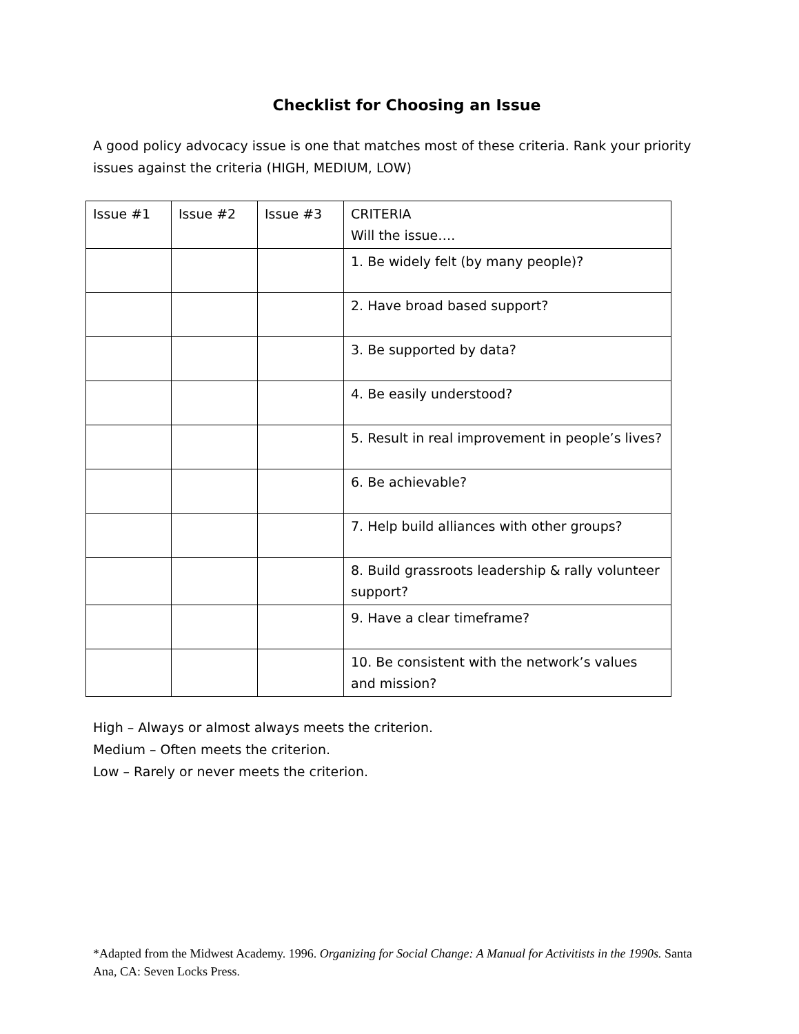Checklist for Choosing an Issue
A good policy advocacy issue is one that matches most of these criteria. Rank your priority issues against the criteria (HIGH, MEDIUM, LOW)
| Issue #1 | Issue #2 | Issue #3 | CRITERIA Will the issue…. |
| --- | --- | --- | --- |
| | | | 1. Be widely felt (by many people)? |
| | | | 2. Have broad based support? |
| | | | 3. Be supported by data? |
| | | | 4. Be easily understood? |
| | | | 5. Result in real improvement in people’s lives? |
| | | | 6. Be achievable? |
| | | | 7. Help build alliances with other groups? |
| | | | 8. Build grassroots leadership & rally volunteer support? |
| | | | 9. Have a clear timeframe? |
| | | | 10. Be consistent with the network’s values and mission? |
High – Always or almost always meets the criterion.
Medium – Often meets the criterion.
Low – Rarely or never meets the criterion.
*Adapted from the Midwest Academy. 1996. Organizing for Social Change: A Manual for Activitists in the 1990s. Santa Ana, CA: Seven Locks Press.